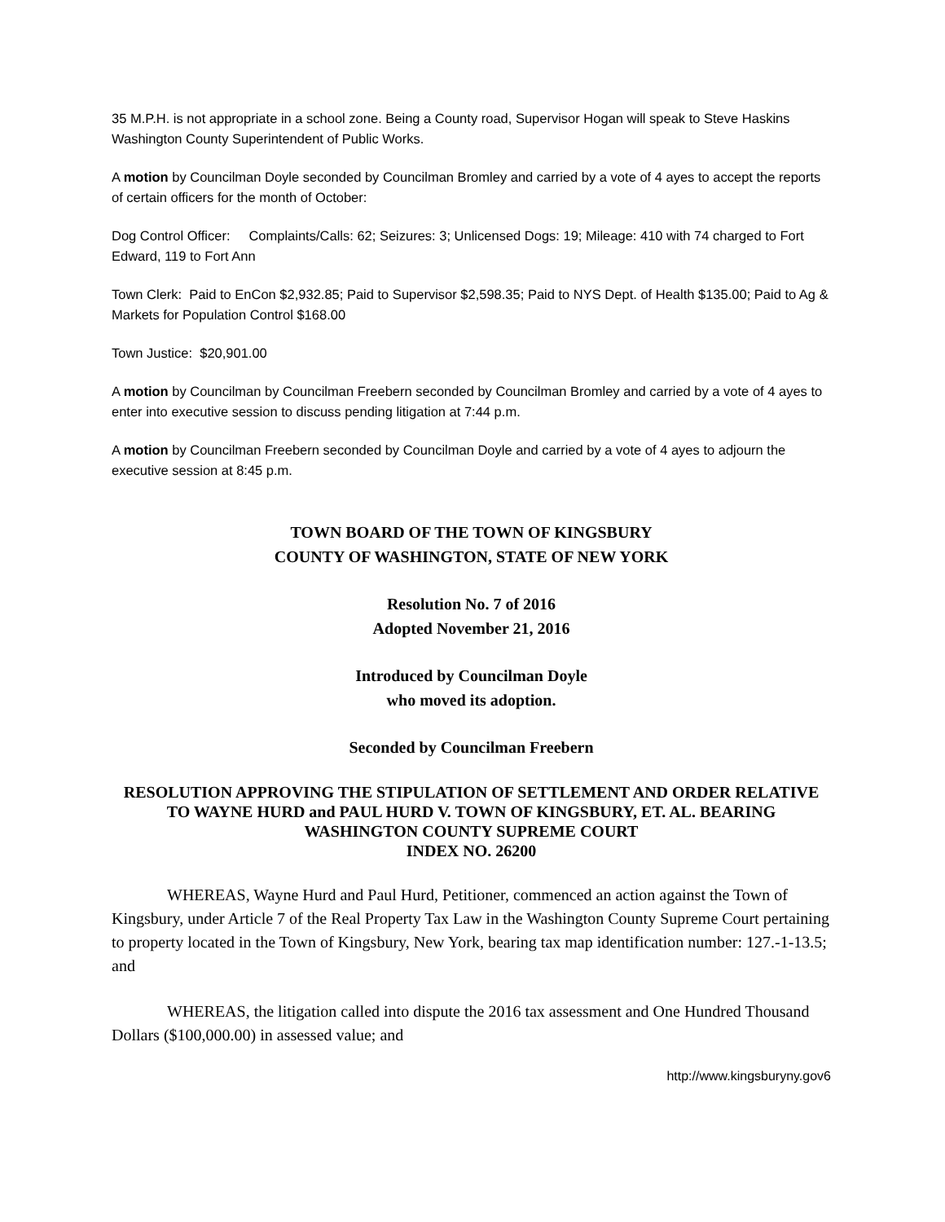35 M.P.H. is not appropriate in a school zone. Being a County road, Supervisor Hogan will speak to Steve Haskins Washington County Superintendent of Public Works.
A motion by Councilman Doyle seconded by Councilman Bromley and carried by a vote of 4 ayes to accept the reports of certain officers for the month of October:
Dog Control Officer: Complaints/Calls: 62; Seizures: 3; Unlicensed Dogs: 19; Mileage: 410 with 74 charged to Fort Edward, 119 to Fort Ann
Town Clerk: Paid to EnCon $2,932.85; Paid to Supervisor $2,598.35; Paid to NYS Dept. of Health $135.00; Paid to Ag & Markets for Population Control $168.00
Town Justice: $20,901.00
A motion by Councilman by Councilman Freebern seconded by Councilman Bromley and carried by a vote of 4 ayes to enter into executive session to discuss pending litigation at 7:44 p.m.
A motion by Councilman Freebern seconded by Councilman Doyle and carried by a vote of 4 ayes to adjourn the executive session at 8:45 p.m.
TOWN BOARD OF THE TOWN OF KINGSBURY
COUNTY OF WASHINGTON, STATE OF NEW YORK
Resolution No. 7 of 2016
Adopted November 21, 2016
Introduced by Councilman Doyle
who moved its adoption.
Seconded by Councilman Freebern
RESOLUTION APPROVING THE STIPULATION OF SETTLEMENT AND ORDER RELATIVE TO WAYNE HURD and PAUL HURD V. TOWN OF KINGSBURY, ET. AL. BEARING WASHINGTON COUNTY SUPREME COURT
INDEX NO. 26200
WHEREAS, Wayne Hurd and Paul Hurd, Petitioner, commenced an action against the Town of Kingsbury, under Article 7 of the Real Property Tax Law in the Washington County Supreme Court pertaining to property located in the Town of Kingsbury, New York, bearing tax map identification number: 127.-1-13.5; and
WHEREAS, the litigation called into dispute the 2016 tax assessment and One Hundred Thousand Dollars ($100,000.00) in assessed value; and
http://www.kingsburyny.gov6